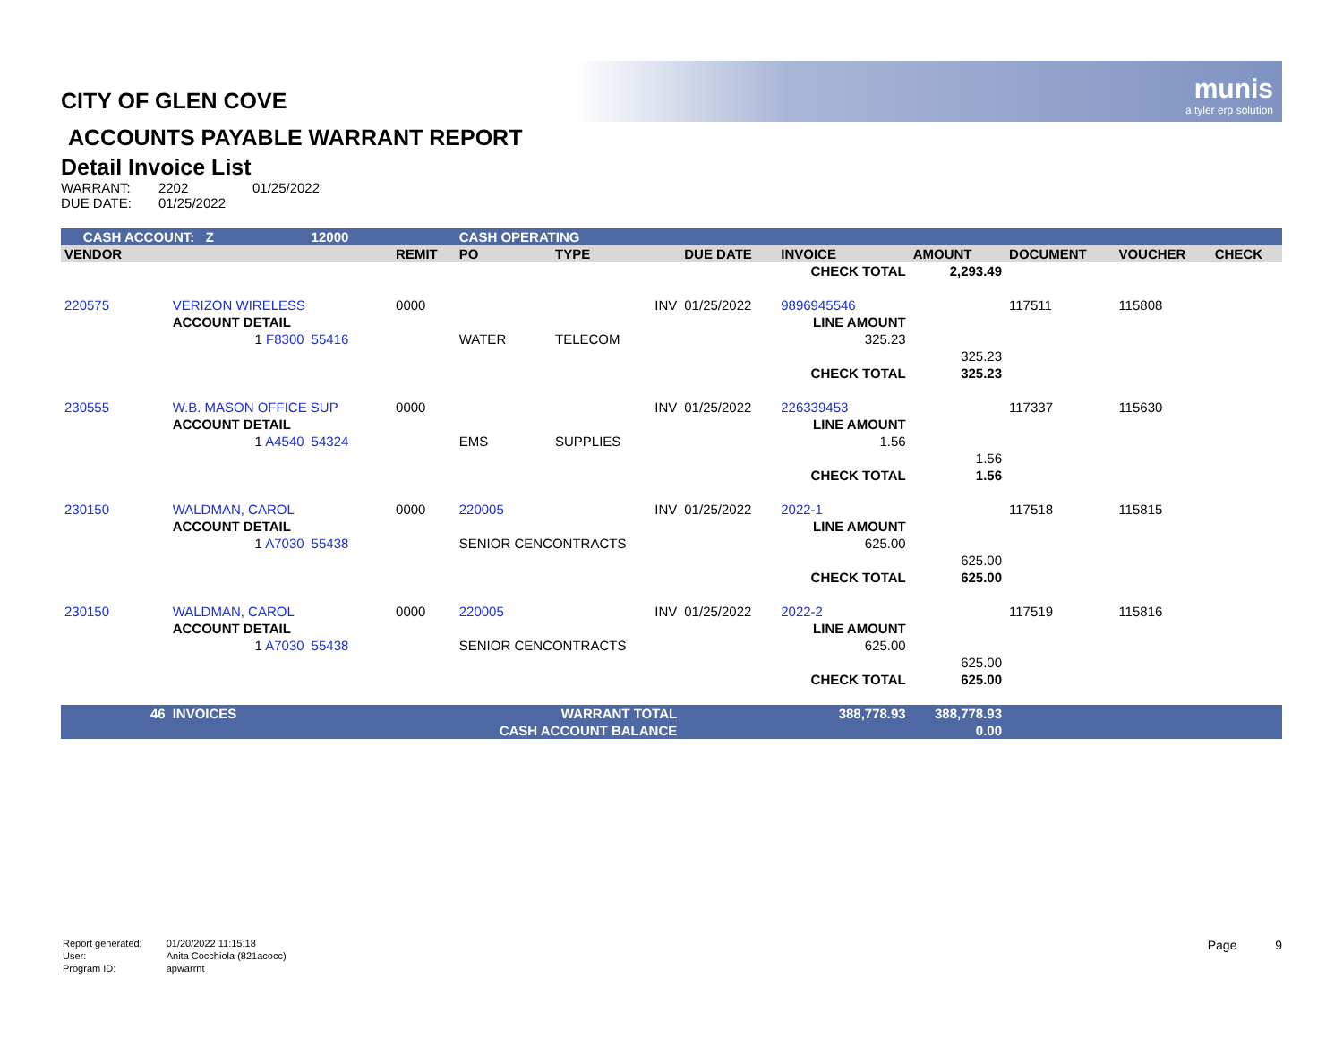munis
a tyler erp solution
CITY OF GLEN COVE
ACCOUNTS PAYABLE WARRANT REPORT
Detail Invoice List
| WARRANT: | 2202 | 01/25/2022 |
| DUE DATE: | 01/25/2022 | |
| CASH ACCOUNT: Z | | 12000 | | CASH OPERATING | | | | | | | |
| VENDOR | | | REMIT | PO | TYPE | DUE DATE | INVOICE | AMOUNT | DOCUMENT | VOUCHER | CHECK |
| | | | | | | | CHECK TOTAL | 2,293.49 | | | |
| 220575 | VERIZON WIRELESS | | 0000 | | INV | 01/25/2022 | 9896945546 | | 117511 | 115808 | |
| | ACCOUNT DETAIL | | | | | | LINE AMOUNT | | | | |
| | 1 F8300 | 55416 | | WATER | TELECOM | | 325.23 | | | | |
| | | | | | | | | 325.23 | | | |
| | | | | | | | CHECK TOTAL | 325.23 | | | |
| 230555 | W.B. MASON OFFICE SUP | | 0000 | | INV | 01/25/2022 | 226339453 | | 117337 | 115630 | |
| | ACCOUNT DETAIL | | | | | | LINE AMOUNT | | | | |
| | 1 A4540 | 54324 | | EMS | SUPPLIES | | 1.56 | | | | |
| | | | | | | | | 1.56 | | | |
| | | | | | | | CHECK TOTAL | 1.56 | | | |
| 230150 | WALDMAN, CAROL | | 0000 | 220005 | INV | 01/25/2022 | 2022-1 | | 117518 | 115815 | |
| | ACCOUNT DETAIL | | | | | | LINE AMOUNT | | | | |
| | 1 A7030 | 55438 | | SENIOR CENCONTRACTS | | | 625.00 | | | | |
| | | | | | | | | 625.00 | | | |
| | | | | | | | CHECK TOTAL | 625.00 | | | |
| 230150 | WALDMAN, CAROL | | 0000 | 220005 | INV | 01/25/2022 | 2022-2 | | 117519 | 115816 | |
| | ACCOUNT DETAIL | | | | | | LINE AMOUNT | | | | |
| | 1 A7030 | 55438 | | SENIOR CENCONTRACTS | | | 625.00 | | | | |
| | | | | | | | | 625.00 | | | |
| | | | | | | | CHECK TOTAL | 625.00 | | | |
| 46 | INVOICES | | WARRANT TOTAL | | | | 388,778.93 | 388,778.93 | | | |
| CASH ACCOUNT BALANCE | | | | | | | | 0.00 | | | |
| Report generated: | 01/20/2022 11:15:18 |
| User: | Anita Cocchiola (821acocc) |
| Program ID: | apwarrnt |
Page 9